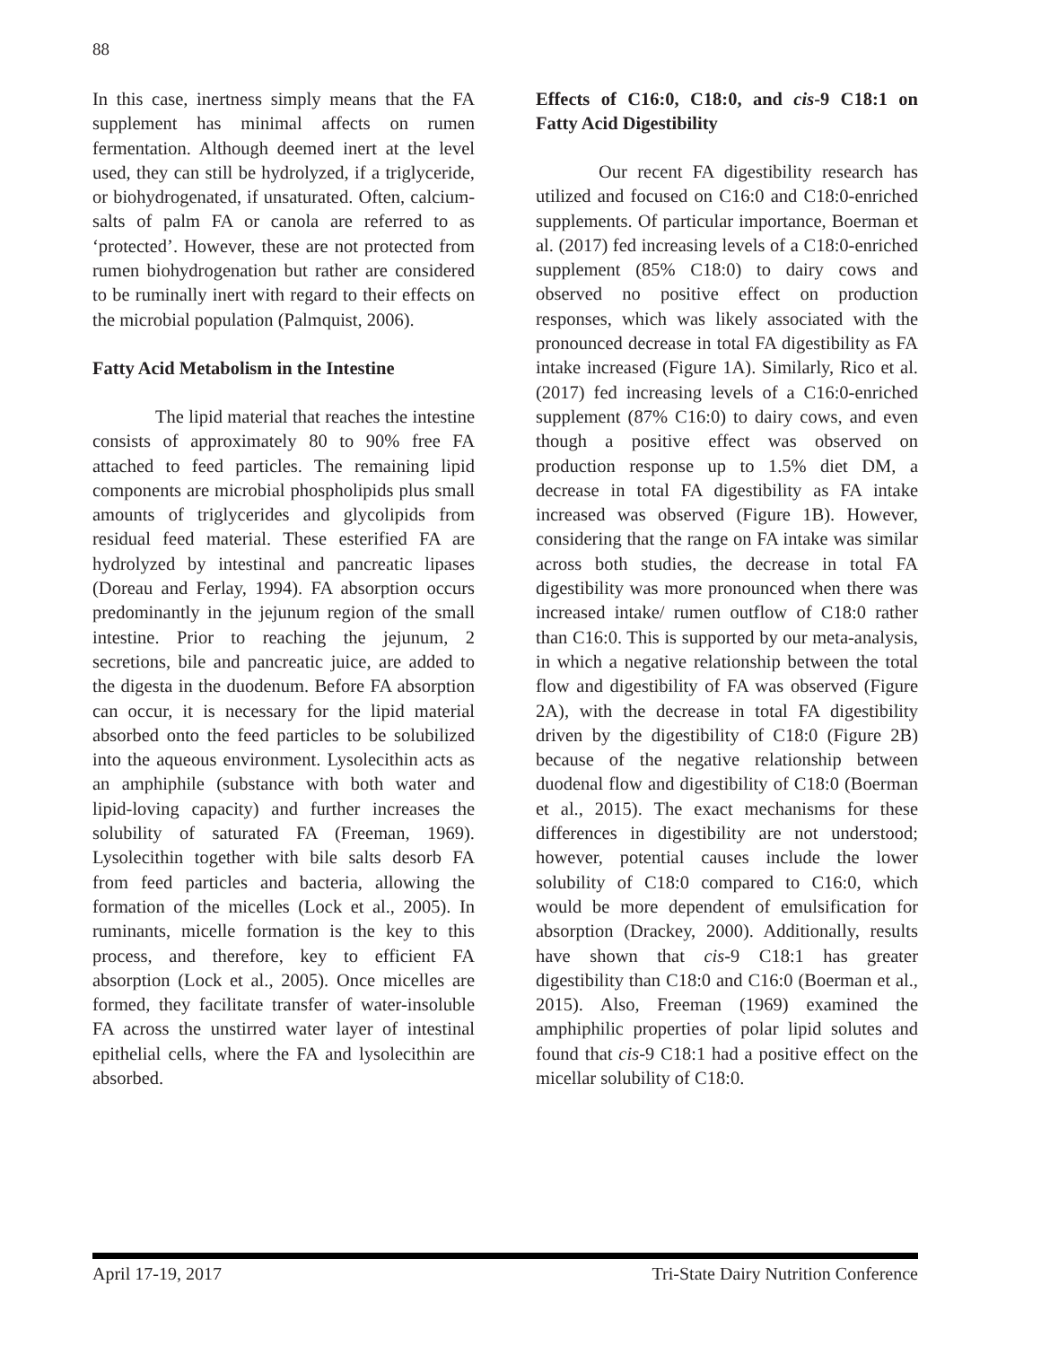88
In this case, inertness simply means that the FA supplement has minimal affects on rumen fermentation. Although deemed inert at the level used, they can still be hydrolyzed, if a triglyceride, or biohydrogenated, if unsaturated. Often, calcium-salts of palm FA or canola are referred to as ‘protected’. However, these are not protected from rumen biohydrogenation but rather are considered to be ruminally inert with regard to their effects on the microbial population (Palmquist, 2006).
Fatty Acid Metabolism in the Intestine
The lipid material that reaches the intestine consists of approximately 80 to 90% free FA attached to feed particles. The remaining lipid components are microbial phospholipids plus small amounts of triglycerides and glycolipids from residual feed material. These esterified FA are hydrolyzed by intestinal and pancreatic lipases (Doreau and Ferlay, 1994). FA absorption occurs predominantly in the jejunum region of the small intestine. Prior to reaching the jejunum, 2 secretions, bile and pancreatic juice, are added to the digesta in the duodenum. Before FA absorption can occur, it is necessary for the lipid material absorbed onto the feed particles to be solubilized into the aqueous environment. Lysolecithin acts as an amphiphile (substance with both water and lipid-loving capacity) and further increases the solubility of saturated FA (Freeman, 1969). Lysolecithin together with bile salts desorb FA from feed particles and bacteria, allowing the formation of the micelles (Lock et al., 2005). In ruminants, micelle formation is the key to this process, and therefore, key to efficient FA absorption (Lock et al., 2005). Once micelles are formed, they facilitate transfer of water-insoluble FA across the unstirred water layer of intestinal epithelial cells, where the FA and lysolecithin are absorbed.
Effects of C16:0, C18:0, and cis-9 C18:1 on Fatty Acid Digestibility
Our recent FA digestibility research has utilized and focused on C16:0 and C18:0-enriched supplements. Of particular importance, Boerman et al. (2017) fed increasing levels of a C18:0-enriched supplement (85% C18:0) to dairy cows and observed no positive effect on production responses, which was likely associated with the pronounced decrease in total FA digestibility as FA intake increased (Figure 1A). Similarly, Rico et al. (2017) fed increasing levels of a C16:0-enriched supplement (87% C16:0) to dairy cows, and even though a positive effect was observed on production response up to 1.5% diet DM, a decrease in total FA digestibility as FA intake increased was observed (Figure 1B). However, considering that the range on FA intake was similar across both studies, the decrease in total FA digestibility was more pronounced when there was increased intake/ rumen outflow of C18:0 rather than C16:0. This is supported by our meta-analysis, in which a negative relationship between the total flow and digestibility of FA was observed (Figure 2A), with the decrease in total FA digestibility driven by the digestibility of C18:0 (Figure 2B) because of the negative relationship between duodenal flow and digestibility of C18:0 (Boerman et al., 2015). The exact mechanisms for these differences in digestibility are not understood; however, potential causes include the lower solubility of C18:0 compared to C16:0, which would be more dependent of emulsification for absorption (Drackey, 2000). Additionally, results have shown that cis-9 C18:1 has greater digestibility than C18:0 and C16:0 (Boerman et al., 2015). Also, Freeman (1969) examined the amphiphilic properties of polar lipid solutes and found that cis-9 C18:1 had a positive effect on the micellar solubility of C18:0.
April 17-19, 2017 Tri-State Dairy Nutrition Conference